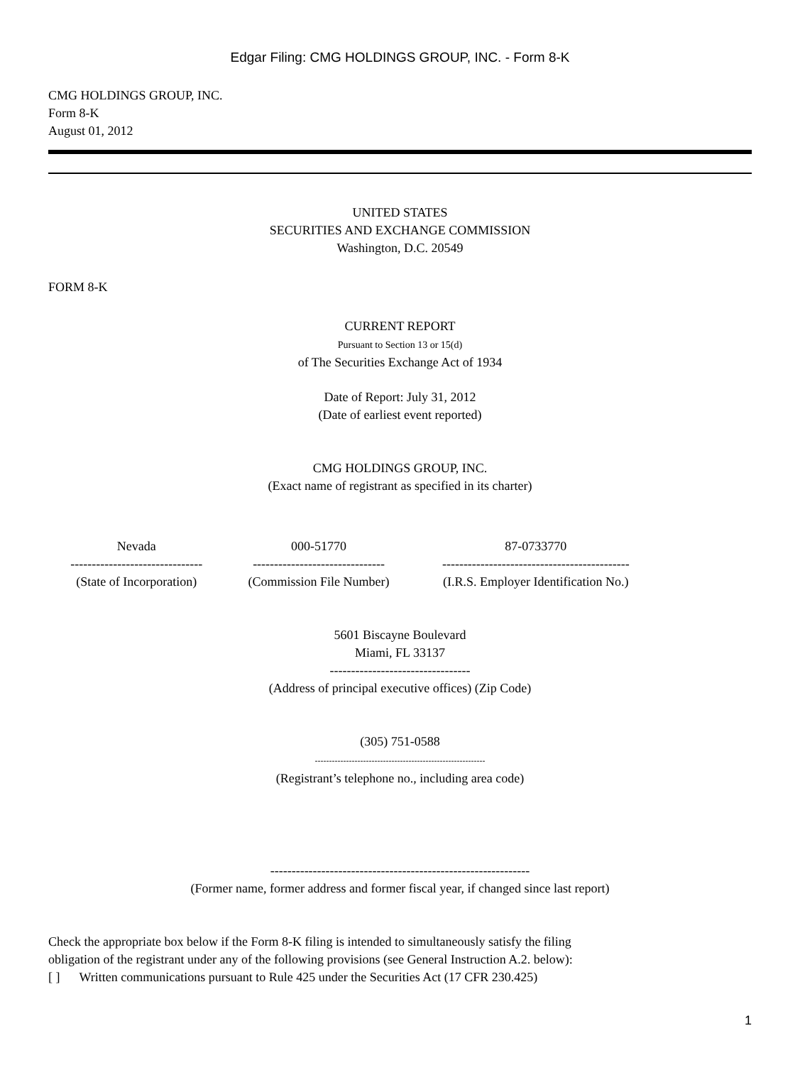Edgar Filing: CMG HOLDINGS GROUP, INC. - Form 8-K
CMG HOLDINGS GROUP, INC.
Form 8-K
August 01, 2012
UNITED STATES
SECURITIES AND EXCHANGE COMMISSION
Washington, D.C. 20549
FORM 8-K
CURRENT REPORT
Pursuant to Section 13 or 15(d)
of The Securities Exchange Act of 1934
Date of Report: July 31, 2012
(Date of earliest event reported)
CMG HOLDINGS GROUP, INC.
(Exact name of registrant as specified in its charter)
| Nevada | 000-51770 | 87-0733770 |
| ------------------------------- | ------------------------------- | -------------------------------------------- |
| (State of Incorporation) | (Commission File Number) | (I.R.S. Employer Identification No.) |
5601 Biscayne Boulevard
Miami, FL 33137
---------------------------------
(Address of principal executive offices) (Zip Code)
(305) 751-0588
------------------------------------------------------------
(Registrant’s telephone no., including area code)
-------------------------------------------------------------
(Former name, former address and former fiscal year, if changed since last report)
Check the appropriate box below if the Form 8-K filing is intended to simultaneously satisfy the filing obligation of the registrant under any of the following provisions (see General Instruction A.2. below):
[ ] Written communications pursuant to Rule 425 under the Securities Act (17 CFR 230.425)
1